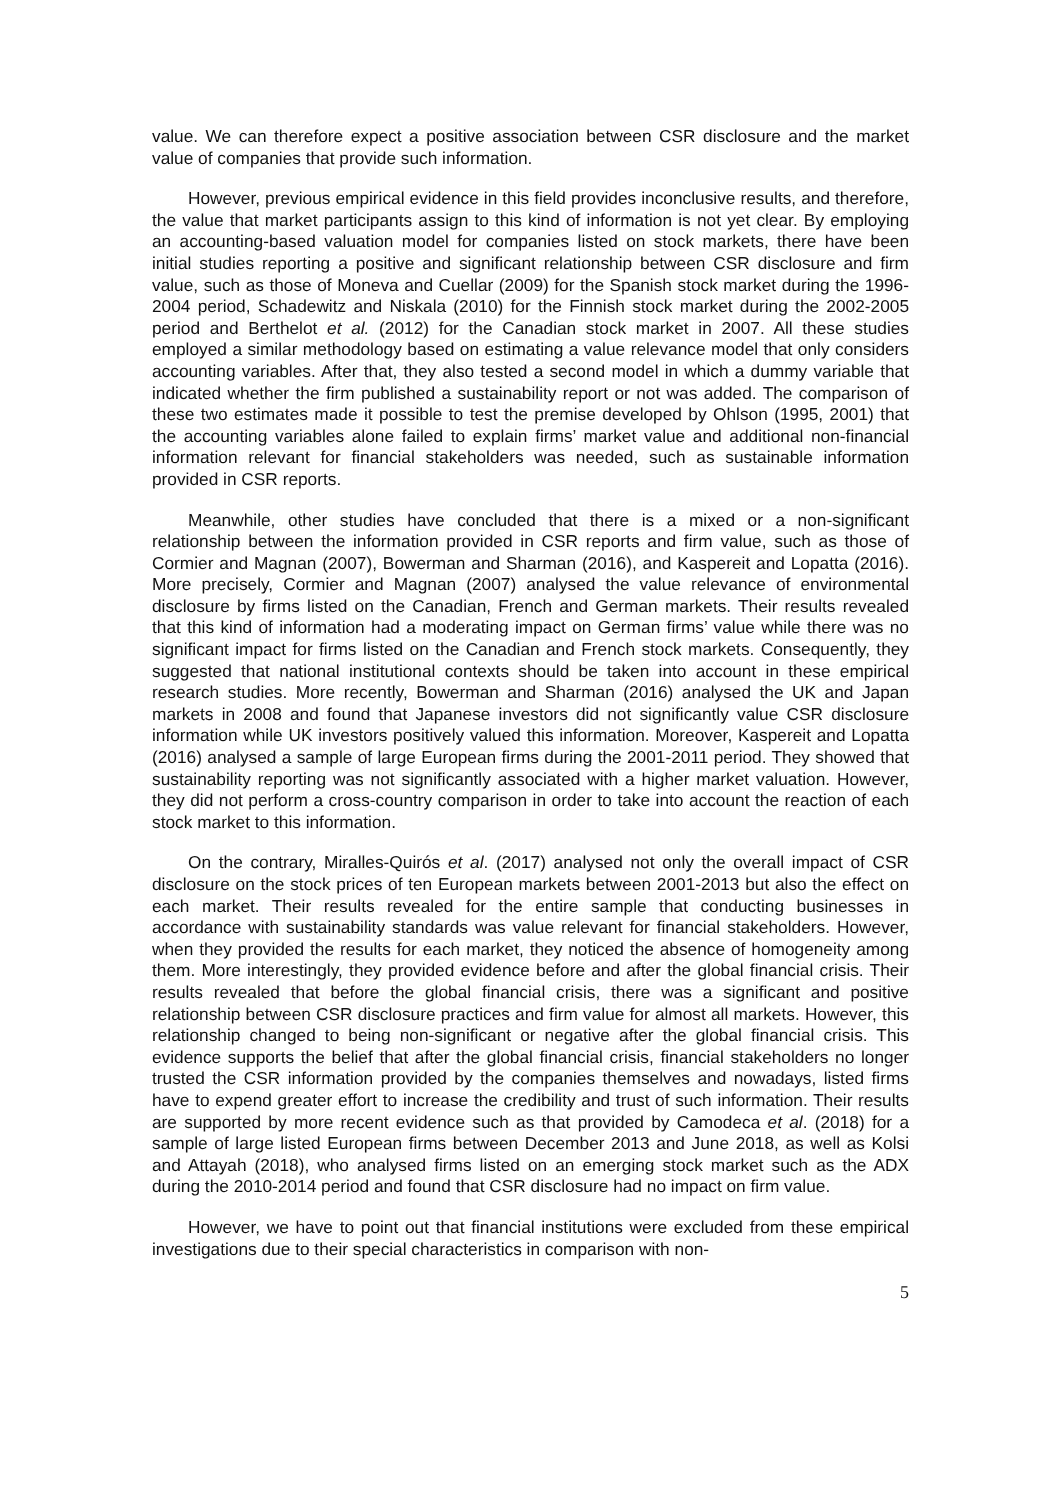value. We can therefore expect a positive association between CSR disclosure and the market value of companies that provide such information.
However, previous empirical evidence in this field provides inconclusive results, and therefore, the value that market participants assign to this kind of information is not yet clear. By employing an accounting-based valuation model for companies listed on stock markets, there have been initial studies reporting a positive and significant relationship between CSR disclosure and firm value, such as those of Moneva and Cuellar (2009) for the Spanish stock market during the 1996-2004 period, Schadewitz and Niskala (2010) for the Finnish stock market during the 2002-2005 period and Berthelot et al. (2012) for the Canadian stock market in 2007. All these studies employed a similar methodology based on estimating a value relevance model that only considers accounting variables. After that, they also tested a second model in which a dummy variable that indicated whether the firm published a sustainability report or not was added. The comparison of these two estimates made it possible to test the premise developed by Ohlson (1995, 2001) that the accounting variables alone failed to explain firms’ market value and additional non-financial information relevant for financial stakeholders was needed, such as sustainable information provided in CSR reports.
Meanwhile, other studies have concluded that there is a mixed or a non-significant relationship between the information provided in CSR reports and firm value, such as those of Cormier and Magnan (2007), Bowerman and Sharman (2016), and Kaspereit and Lopatta (2016). More precisely, Cormier and Magnan (2007) analysed the value relevance of environmental disclosure by firms listed on the Canadian, French and German markets. Their results revealed that this kind of information had a moderating impact on German firms’ value while there was no significant impact for firms listed on the Canadian and French stock markets. Consequently, they suggested that national institutional contexts should be taken into account in these empirical research studies. More recently, Bowerman and Sharman (2016) analysed the UK and Japan markets in 2008 and found that Japanese investors did not significantly value CSR disclosure information while UK investors positively valued this information. Moreover, Kaspereit and Lopatta (2016) analysed a sample of large European firms during the 2001-2011 period. They showed that sustainability reporting was not significantly associated with a higher market valuation. However, they did not perform a cross-country comparison in order to take into account the reaction of each stock market to this information.
On the contrary, Miralles-Quirós et al. (2017) analysed not only the overall impact of CSR disclosure on the stock prices of ten European markets between 2001-2013 but also the effect on each market. Their results revealed for the entire sample that conducting businesses in accordance with sustainability standards was value relevant for financial stakeholders. However, when they provided the results for each market, they noticed the absence of homogeneity among them. More interestingly, they provided evidence before and after the global financial crisis. Their results revealed that before the global financial crisis, there was a significant and positive relationship between CSR disclosure practices and firm value for almost all markets. However, this relationship changed to being non-significant or negative after the global financial crisis. This evidence supports the belief that after the global financial crisis, financial stakeholders no longer trusted the CSR information provided by the companies themselves and nowadays, listed firms have to expend greater effort to increase the credibility and trust of such information. Their results are supported by more recent evidence such as that provided by Camodeca et al. (2018) for a sample of large listed European firms between December 2013 and June 2018, as well as Kolsi and Attayah (2018), who analysed firms listed on an emerging stock market such as the ADX during the 2010-2014 period and found that CSR disclosure had no impact on firm value.
However, we have to point out that financial institutions were excluded from these empirical investigations due to their special characteristics in comparison with non-
5